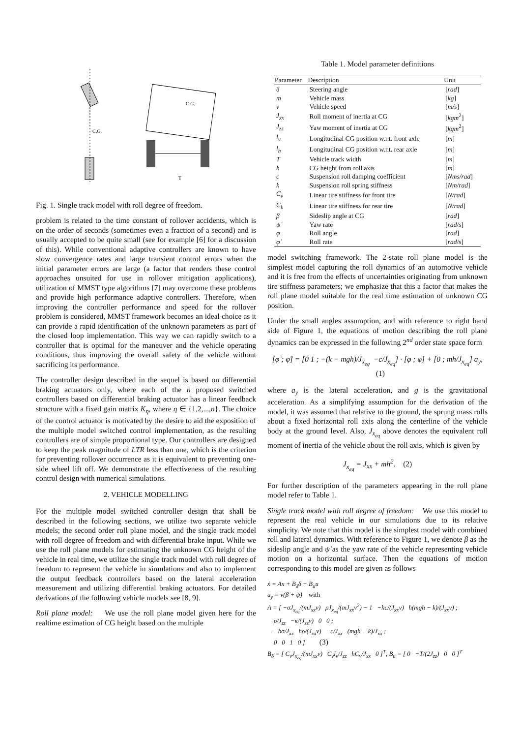C.G.
C.G.
T
Fig. 1. Single track model with roll degree of freedom.
problem is related to the time constant of rollover accidents, which is on the order of seconds (sometimes even a fraction of a second) and is usually accepted to be quite small (see for example [6] for a discussion of this). While conventional adaptive controllers are known to have slow convergence rates and large transient control errors when the initial parameter errors are large (a factor that renders these control approaches unsuited for use in rollover mitigation applications), utilization of MMST type algorithms [7] may overcome these problems and provide high performance adaptive controllers. Therefore, when improving the controller performance and speed for the rollover problem is considered, MMST framework becomes an ideal choice as it can provide a rapid identification of the unknown parameters as part of the closed loop implementation. This way we can rapidly switch to a controller that is optimal for the maneuver and the vehicle operating conditions, thus improving the overall safety of the vehicle without sacrificing its performance.
The controller design described in the sequel is based on differential braking actuators only, where each of the n proposed switched controllers based on differential braking actuator has a linear feedback structure with a fixed gain matrix K<sub>η</sub>, where η ∈ {1,2,...,n}. The choice of the control actuator is motivated by the desire to aid the exposition of the multiple model switched control implementation, as the resulting controllers are of simple proportional type. Our controllers are designed to keep the peak magnitude of LTR less than one, which is the criterion for preventing rollover occurrence as it is equivalent to preventing one-side wheel lift off. We demonstrate the effectiveness of the resulting control design with numerical simulations.
2. VEHICLE MODELLING
For the multiple model switched controller design that shall be described in the following sections, we utilize two separate vehicle models; the second order roll plane model, and the single track model with roll degree of freedom and with differential brake input. While we use the roll plane models for estimating the unknown CG height of the vehicle in real time, we utilize the single track model with roll degree of freedom to represent the vehicle in simulations and also to implement the output feedback controllers based on the lateral acceleration measurement and utilizing differential braking actuators. For detailed derivations of the following vehicle models see [8, 9].
Roll plane model: We use the roll plane model given here for the realtime estimation of CG height based on the multiple
Table 1. Model parameter definitions
| Parameter | Description | Unit |
| --- | --- | --- |
| δ | Steering angle | [ rad ] |
| m | Vehicle mass | [ kg ] |
| v | Vehicle speed | [ m/s ] |
| J<sub>xx</sub> | Roll moment of inertia at CG | [ kgm<sup>2</sup>] |
| J<sub>zz</sub> | Yaw moment of inertia at CG | [ kgm<sup>2</sup>] |
| l<sub>v</sub> | Longitudinal CG position w.r.t. front axle | [ m ] |
| l<sub>h</sub> | Longitudinal CG position w.r.t. rear axle | [ m ] |
| T | Vehicle track width | [ m ] |
| h | CG height from roll axis | [ m ] |
| c | Suspension roll damping coefficient | [ Nms/rad ] |
| k | Suspension roll spring stiffness | [ Nm/rad ] |
| C<sub>v</sub> | Linear tire stiffness for front tire | [ N/rad ] |
| C<sub>h</sub> | Linear tire stiffness for rear tire | [ N/rad ] |
| β | Sideslip angle at CG | [ rad ] |
| ψ̇ | Yaw rate | [ rad/s ] |
| φ | Roll angle | [ rad ] |
| φ̇ | Roll rate | [ rad/s ] |
model switching framework. The 2-state roll plane model is the simplest model capturing the roll dynamics of an automotive vehicle and it is free from the effects of uncertainties originating from unknown tire stiffness parameters; we emphasize that this a factor that makes the roll plane model suitable for the real time estimation of unknown CG position.
Under the small angles assumption, and with reference to right hand side of Figure 1, the equations of motion describing the roll plane dynamics can be expressed in the following 2<sup>nd</sup> order state space form
[φ̇ ; φ̈] = [0 1 ; −(k − mgh)/J<sub>x<sub>eq</sub></sub> −c/J<sub>x<sub>eq</sub></sub>] · [φ ; φ̇] + [0 ; mh/J<sub>x<sub>eq</sub></sub>] a<sub>y</sub>, (1)
where a<sub>y</sub> is the lateral acceleration, and g is the gravitational acceleration. As a simplifying assumption for the derivation of the model, it was assumed that relative to the ground, the sprung mass rolls about a fixed horizontal roll axis along the centerline of the vehicle body at the ground level. Also, J<sub>x<sub>eq</sub></sub> above denotes the equivalent roll moment of inertia of the vehicle about the roll axis, which is given by
J<sub>x<sub>eq</sub></sub> = J<sub>xx</sub> + mh<sup>2</sup>. (2)
For further description of the parameters appearing in the roll plane model refer to Table 1.
Single track model with roll degree of freedom: We use this model to represent the real vehicle in our simulations due to its relative simplicity. We note that this model is the simplest model with combined roll and lateral dynamics. With reference to Figure 1, we denote β as the sideslip angle and ψ̇ as the yaw rate of the vehicle representing vehicle motion on a horizontal surface. Then the equations of motion corresponding to this model are given as follows
ẋ = Ax + B<sub>δ</sub>δ + B<sub>u</sub>u
a<sub>y</sub> = v(β̇ + ψ̇) with
A = [ −σJ<sub>x<sub>eq</sub></sub>/(mJ<sub>xx</sub>v) ρJ<sub>x<sub>eq</sub></sub>/(mJ<sub>xx</sub>v<sup>2</sup>) − 1 −hc/(J<sub>xx</sub>v) h(mgh − k)/(J<sub>xx</sub>v) ;
ρ/J<sub>zz</sub> −κ/(J<sub>zz</sub>v) 0 0 ;
−hσ/J<sub>xx</sub> hρ/(J<sub>xx</sub>v) −c/J<sub>xx</sub> (mgh − k)/J<sub>xx</sub> ;
0 0 1 0 ] (3)
B<sub>δ</sub> = [ C<sub>v</sub>J<sub>x<sub>eq</sub></sub>/(mJ<sub>xx</sub>v) C<sub>v</sub>l<sub>v</sub>/J<sub>zz</sub> hC<sub>v</sub>/J<sub>xx</sub> 0 ]<sup>T</sup>, B<sub>u</sub> = [ 0 −T/(2J<sub>zz</sub>) 0 0 ]<sup>T</sup>